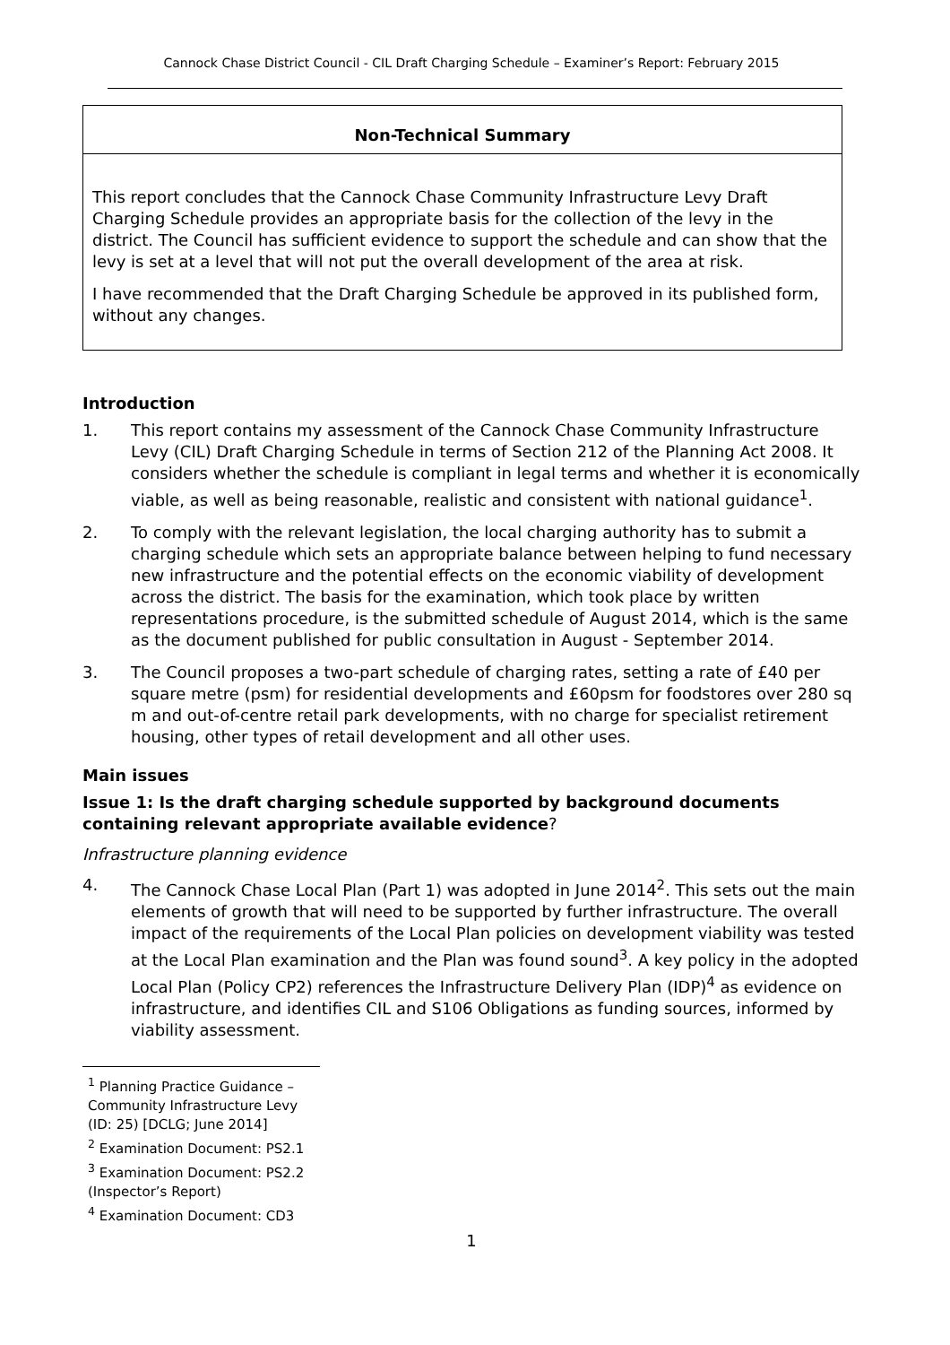Cannock Chase District Council - CIL Draft Charging Schedule – Examiner’s Report: February 2015
Non-Technical Summary
This report concludes that the Cannock Chase Community Infrastructure Levy Draft Charging Schedule provides an appropriate basis for the collection of the levy in the district. The Council has sufficient evidence to support the schedule and can show that the levy is set at a level that will not put the overall development of the area at risk.
I have recommended that the Draft Charging Schedule be approved in its published form, without any changes.
Introduction
1. This report contains my assessment of the Cannock Chase Community Infrastructure Levy (CIL) Draft Charging Schedule in terms of Section 212 of the Planning Act 2008. It considers whether the schedule is compliant in legal terms and whether it is economically viable, as well as being reasonable, realistic and consistent with national guidance<sup>1</sup>.
2. To comply with the relevant legislation, the local charging authority has to submit a charging schedule which sets an appropriate balance between helping to fund necessary new infrastructure and the potential effects on the economic viability of development across the district. The basis for the examination, which took place by written representations procedure, is the submitted schedule of August 2014, which is the same as the document published for public consultation in August - September 2014.
3. The Council proposes a two-part schedule of charging rates, setting a rate of £40 per square metre (psm) for residential developments and £60psm for foodstores over 280 sq m and out-of-centre retail park developments, with no charge for specialist retirement housing, other types of retail development and all other uses.
Main issues
Issue 1: Is the draft charging schedule supported by background documents containing relevant appropriate available evidence?
Infrastructure planning evidence
4. The Cannock Chase Local Plan (Part 1) was adopted in June 2014<sup>2</sup>. This sets out the main elements of growth that will need to be supported by further infrastructure. The overall impact of the requirements of the Local Plan policies on development viability was tested at the Local Plan examination and the Plan was found sound<sup>3</sup>. A key policy in the adopted Local Plan (Policy CP2) references the Infrastructure Delivery Plan (IDP)<sup>4</sup> as evidence on infrastructure, and identifies CIL and S106 Obligations as funding sources, informed by viability assessment.
<sup>1</sup> Planning Practice Guidance – Community Infrastructure Levy (ID: 25) [DCLG; June 2014]
<sup>2</sup> Examination Document: PS2.1
<sup>3</sup> Examination Document: PS2.2 (Inspector’s Report)
<sup>4</sup> Examination Document: CD3
1